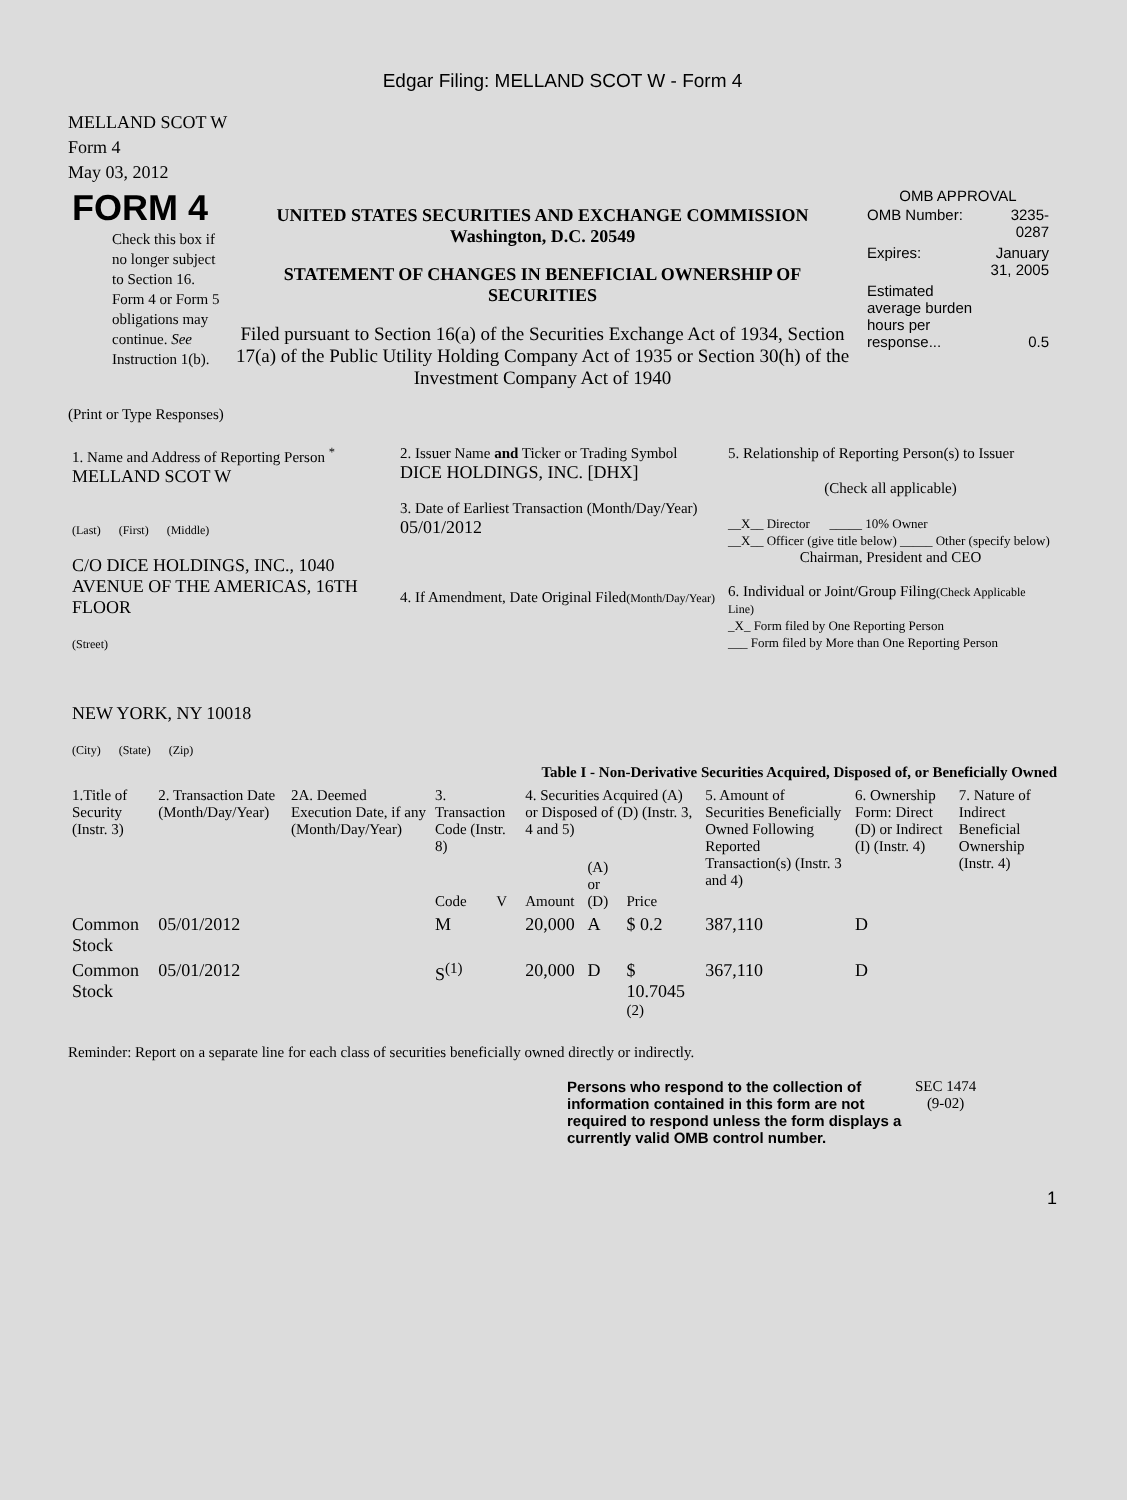Edgar Filing: MELLAND SCOT W - Form 4
MELLAND SCOT W
Form 4
May 03, 2012
| FORM 4 Check this box if no longer subject to Section 16. Form 4 or Form 5 obligations may continue. See Instruction 1(b). | UNITED STATES SECURITIES AND EXCHANGE COMMISSION Washington, D.C. 20549 STATEMENT OF CHANGES IN BENEFICIAL OWNERSHIP OF SECURITIES Filed pursuant to Section 16(a) of the Securities Exchange Act of 1934, Section 17(a) of the Public Utility Holding Company Act of 1935 or Section 30(h) of the Investment Company Act of 1940 | OMB APPROVAL / OMB Number: / 3235-0287 / / Expires: / January 31, 2005 / / Estimated average burden hours per response... / 0.5 / |
(Print or Type Responses)
| 1. Name and Address of Reporting Person <sup>*</sup> MELLAND SCOT W (Last) (First) (Middle) C/O DICE HOLDINGS, INC., 1040 AVENUE OF THE AMERICAS, 16TH FLOOR (Street) NEW YORK, NY 10018 (City) (State) (Zip) | 2. Issuer Name and Ticker or Trading Symbol DICE HOLDINGS, INC. [DHX] 3. Date of Earliest Transaction (Month/Day/Year) 05/01/2012 4. If Amendment, Date Original Filed (Month/Day/Year) | 5. Relationship of Reporting Person(s) to Issuer (Check all applicable) __X__ Director _____ 10% Owner __X__ Officer (give title below) _____ Other (specify below) Chairman, President and CEO 6. Individual or Joint/Group Filing (Check Applicable Line) _X_ Form filed by One Reporting Person ___ Form filed by More than One Reporting Person |
Table I - Non-Derivative Securities Acquired, Disposed of, or Beneficially Owned
| 1.Title of Security (Instr. 3) | 2. Transaction Date (Month/Day/Year) | 2A. Deemed Execution Date, if any (Month/Day/Year) | 3. Transaction Code (Instr. 8) | | 4. Securities Acquired (A) or Disposed of (D) (Instr. 3, 4 and 5) | | | 5. Amount of Securities Beneficially Owned Following Reported Transaction(s) (Instr. 3 and 4) | 6. Ownership Form: Direct (D) or Indirect (I) (Instr. 4) | 7. Nature of Indirect Beneficial Ownership (Instr. 4) |
| --- | --- | --- | --- | --- | --- | --- | --- | --- | --- | --- |
| | | | Code | V | Amount | (A) or (D) | Price | | | |
| Common Stock | 05/01/2012 | | M | | 20,000 | A | $ 0.2 | 387,110 | D | |
| Common Stock | 05/01/2012 | | S<sup>(1)</sup> | | 20,000 | D | $ 10.7045 <sup>(2)</sup> | 367,110 | D | |
Reminder: Report on a separate line for each class of securities beneficially owned directly or indirectly.
| Persons who respond to the collection of information contained in this form are not required to respond unless the form displays a currently valid OMB control number. | SEC 1474 (9-02) |
1